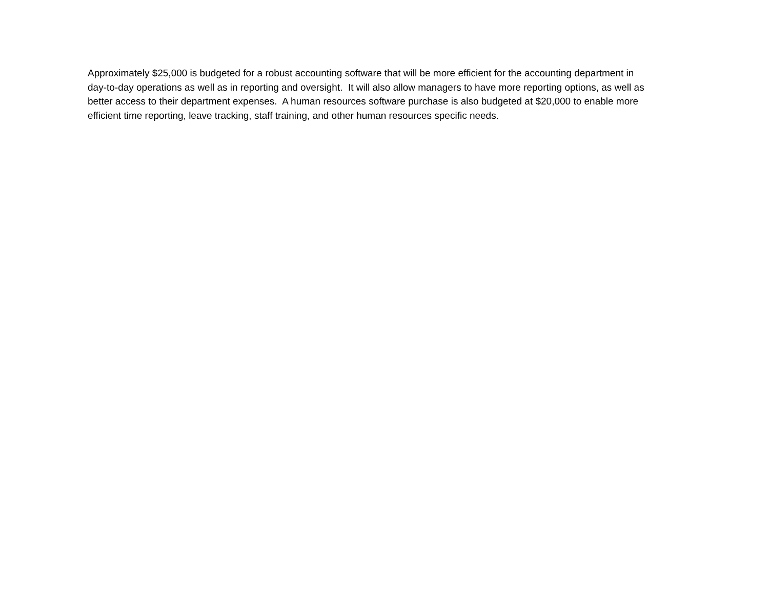Approximately $25,000 is budgeted for a robust accounting software that will be more efficient for the accounting department in day-to-day operations as well as in reporting and oversight. It will also allow managers to have more reporting options, as well as better access to their department expenses. A human resources software purchase is also budgeted at $20,000 to enable more efficient time reporting, leave tracking, staff training, and other human resources specific needs.